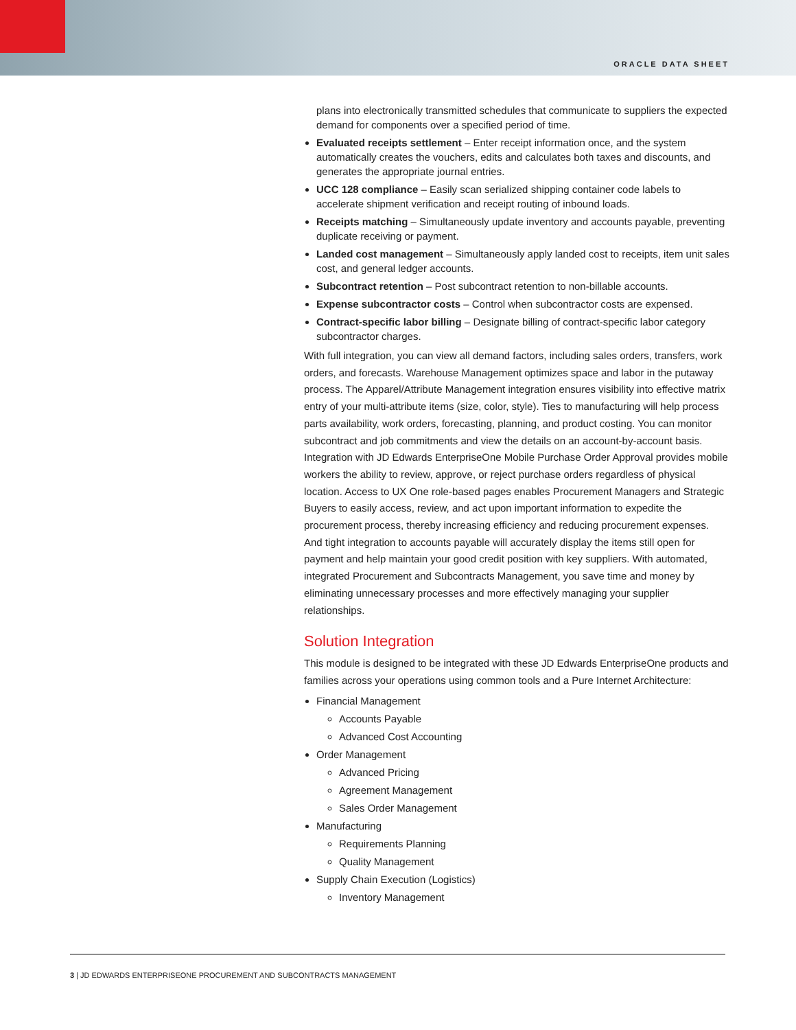ORACLE DATA SHEET
plans into electronically transmitted schedules that communicate to suppliers the expected demand for components over a specified period of time.
Evaluated receipts settlement – Enter receipt information once, and the system automatically creates the vouchers, edits and calculates both taxes and discounts, and generates the appropriate journal entries.
UCC 128 compliance – Easily scan serialized shipping container code labels to accelerate shipment verification and receipt routing of inbound loads.
Receipts matching – Simultaneously update inventory and accounts payable, preventing duplicate receiving or payment.
Landed cost management – Simultaneously apply landed cost to receipts, item unit sales cost, and general ledger accounts.
Subcontract retention – Post subcontract retention to non-billable accounts.
Expense subcontractor costs – Control when subcontractor costs are expensed.
Contract-specific labor billing – Designate billing of contract-specific labor category subcontractor charges.
With full integration, you can view all demand factors, including sales orders, transfers, work orders, and forecasts. Warehouse Management optimizes space and labor in the putaway process. The Apparel/Attribute Management integration ensures visibility into effective matrix entry of your multi-attribute items (size, color, style). Ties to manufacturing will help process parts availability, work orders, forecasting, planning, and product costing. You can monitor subcontract and job commitments and view the details on an account-by-account basis. Integration with JD Edwards EnterpriseOne Mobile Purchase Order Approval provides mobile workers the ability to review, approve, or reject purchase orders regardless of physical location. Access to UX One role-based pages enables Procurement Managers and Strategic Buyers to easily access, review, and act upon important information to expedite the procurement process, thereby increasing efficiency and reducing procurement expenses. And tight integration to accounts payable will accurately display the items still open for payment and help maintain your good credit position with key suppliers. With automated, integrated Procurement and Subcontracts Management, you save time and money by eliminating unnecessary processes and more effectively managing your supplier relationships.
Solution Integration
This module is designed to be integrated with these JD Edwards EnterpriseOne products and families across your operations using common tools and a Pure Internet Architecture:
Financial Management
Accounts Payable
Advanced Cost Accounting
Order Management
Advanced Pricing
Agreement Management
Sales Order Management
Manufacturing
Requirements Planning
Quality Management
Supply Chain Execution (Logistics)
Inventory Management
3 | JD EDWARDS ENTERPRISEONE PROCUREMENT AND SUBCONTRACTS MANAGEMENT